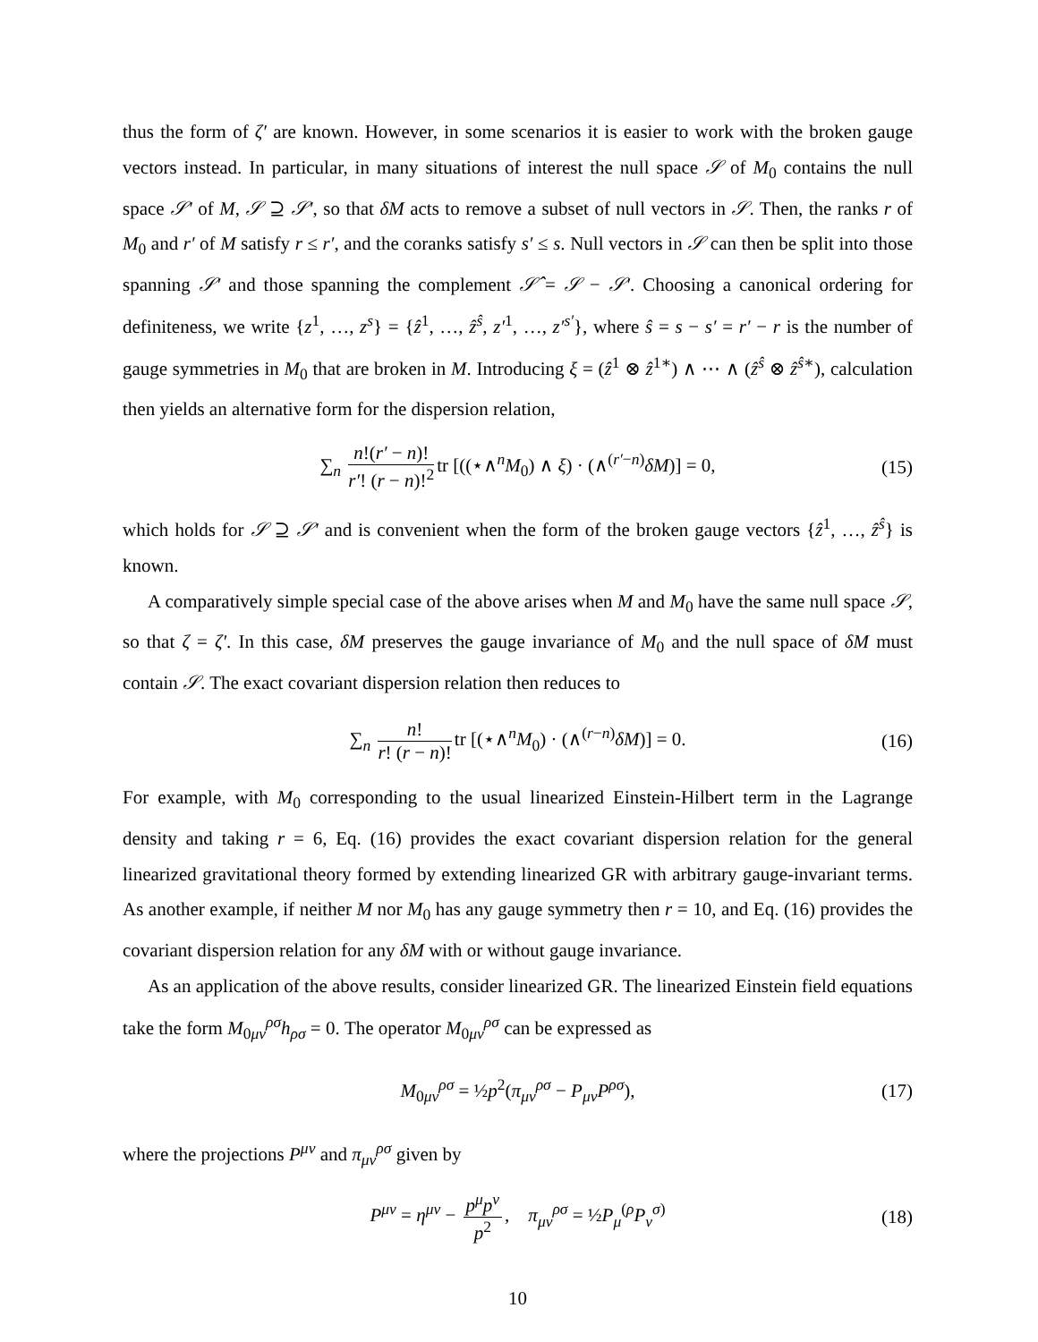thus the form of ζ′ are known. However, in some scenarios it is easier to work with the broken gauge vectors instead. In particular, in many situations of interest the null space 𝒮 of M<sub>0</sub> contains the null space 𝒮′ of M, 𝒮 ⊇ 𝒮′, so that δM acts to remove a subset of null vectors in 𝒮. Then, the ranks r of M<sub>0</sub> and r′ of M satisfy r ≤ r′, and the coranks satisfy s′ ≤ s. Null vectors in 𝒮 can then be split into those spanning 𝒮′ and those spanning the complement 𝒮̂ = 𝒮 − 𝒮′. Choosing a canonical ordering for definiteness, we write {z<sup>1</sup>, …, z<sup>s</sup>} = {ẑ<sup>1</sup>, …, ẑ<sup>ŝ</sup>, z′<sup>1</sup>, …, z′<sup>s′</sup>}, where ŝ = s − s′ = r′ − r is the number of gauge symmetries in M<sub>0</sub> that are broken in M. Introducing ξ = (ẑ<sup>1</sup> ⊗ ẑ<sup>1∗</sup>) ∧ ⋯ ∧ (ẑ<sup>ŝ</sup> ⊗ ẑ<sup>ŝ∗</sup>), calculation then yields an alternative form for the dispersion relation,
∑<sub>n</sub> n!(r′ − n)! r′! (r − n)!<sup>2</sup> tr [((⋆∧<sup>n</sup>M<sub>0</sub>) ∧ ξ) · (∧<sup>(r′−n)</sup>δM)] = 0, (15)
which holds for 𝒮 ⊇ 𝒮′ and is convenient when the form of the broken gauge vectors {ẑ<sup>1</sup>, …, ẑ<sup>ŝ</sup>} is known.
A comparatively simple special case of the above arises when M and M<sub>0</sub> have the same null space 𝒮, so that ζ = ζ′. In this case, δM preserves the gauge invariance of M<sub>0</sub> and the null space of δM must contain 𝒮. The exact covariant dispersion relation then reduces to
∑<sub>n</sub> n! r! (r − n)! tr [(⋆∧<sup>n</sup>M<sub>0</sub>) · (∧<sup>(r−n)</sup>δM)] = 0. (16)
For example, with M<sub>0</sub> corresponding to the usual linearized Einstein-Hilbert term in the Lagrange density and taking r = 6, Eq. (16) provides the exact covariant dispersion relation for the general linearized gravitational theory formed by extending linearized GR with arbitrary gauge-invariant terms. As another example, if neither M nor M<sub>0</sub> has any gauge symmetry then r = 10, and Eq. (16) provides the covariant dispersion relation for any δM with or without gauge invariance.
As an application of the above results, consider linearized GR. The linearized Einstein field equations take the form M<sub>0μν</sub><sup>ρσ</sup>h<sub>ρσ</sub> = 0. The operator M<sub>0μν</sub><sup>ρσ</sup> can be expressed as
M<sub>0μν</sub><sup>ρσ</sup> = ½p<sup>2</sup>(π<sub>μν</sub><sup>ρσ</sup> − P<sub>μν</sub>P<sup>ρσ</sup>), (17)
where the projections P<sup>μν</sup> and π<sub>μν</sub><sup>ρσ</sup> given by
P<sup>μν</sup> = η<sup>μν</sup> − p<sup>μ</sup>p<sup>ν</sup> p<sup>2</sup>, π<sub>μν</sub><sup>ρσ</sup> = ½P<sub>μ</sub><sup>(ρ</sup>P<sub>ν</sub><sup>σ)</sup> (18)
10